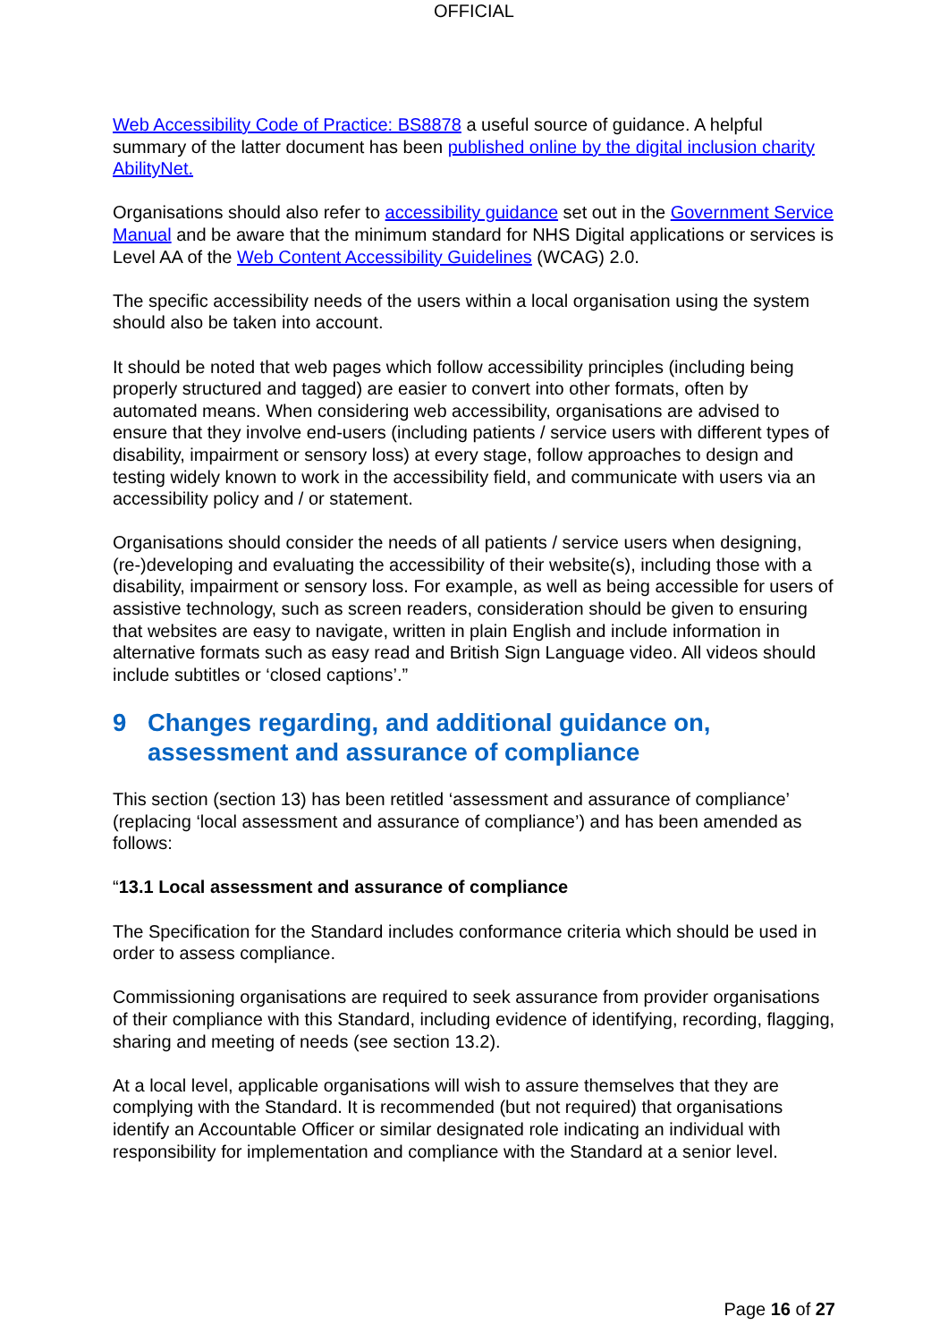OFFICIAL
Web Accessibility Code of Practice: BS8878 a useful source of guidance. A helpful summary of the latter document has been published online by the digital inclusion charity AbilityNet.
Organisations should also refer to accessibility guidance set out in the Government Service Manual and be aware that the minimum standard for NHS Digital applications or services is Level AA of the Web Content Accessibility Guidelines (WCAG) 2.0.
The specific accessibility needs of the users within a local organisation using the system should also be taken into account.
It should be noted that web pages which follow accessibility principles (including being properly structured and tagged) are easier to convert into other formats, often by automated means. When considering web accessibility, organisations are advised to ensure that they involve end-users (including patients / service users with different types of disability, impairment or sensory loss) at every stage, follow approaches to design and testing widely known to work in the accessibility field, and communicate with users via an accessibility policy and / or statement.
Organisations should consider the needs of all patients / service users when designing, (re-)developing and evaluating the accessibility of their website(s), including those with a disability, impairment or sensory loss. For example, as well as being accessible for users of assistive technology, such as screen readers, consideration should be given to ensuring that websites are easy to navigate, written in plain English and include information in alternative formats such as easy read and British Sign Language video. All videos should include subtitles or ‘closed captions’.”
9 Changes regarding, and additional guidance on, assessment and assurance of compliance
This section (section 13) has been retitled ‘assessment and assurance of compliance’ (replacing ‘local assessment and assurance of compliance’) and has been amended as follows:
“13.1 Local assessment and assurance of compliance
The Specification for the Standard includes conformance criteria which should be used in order to assess compliance.
Commissioning organisations are required to seek assurance from provider organisations of their compliance with this Standard, including evidence of identifying, recording, flagging, sharing and meeting of needs (see section 13.2).
At a local level, applicable organisations will wish to assure themselves that they are complying with the Standard. It is recommended (but not required) that organisations identify an Accountable Officer or similar designated role indicating an individual with responsibility for implementation and compliance with the Standard at a senior level.
Page 16 of 27